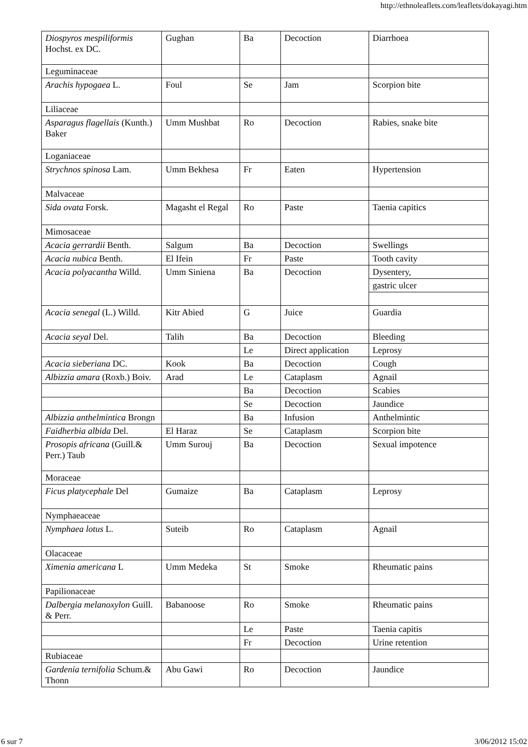http://ethnoleaflets.com/leaflets/dokayagi.htm
| Diospyros mespiliformis Hochst. ex DC. | Gughan | Ba | Decoction | Diarrhoea |
| Leguminaceae | | | | |
| Arachis hypogaea L. | Foul | Se | Jam | Scorpion bite |
| Liliaceae | | | | |
| Asparagus flagellais (Kunth.) Baker | Umm Mushbat | Ro | Decoction | Rabies, snake bite |
| Loganiaceae | | | | |
| Strychnos spinosa Lam. | Umm Bekhesa | Fr | Eaten | Hypertension |
| Malvaceae | | | | |
| Sida ovata Forsk. | Magasht el Regal | Ro | Paste | Taenia capitics |
| Mimosaceae | | | | |
| Acacia gerrardii Benth. | Salgum | Ba | Decoction | Swellings |
| Acacia nubica Benth. | El Ifein | Fr | Paste | Tooth cavity |
| Acacia polyacantha Willd. | Umm Siniena | Ba | Decoction | Dysentery, |
| | | | | gastric ulcer |
| Acacia senegal (L.) Willd. | Kitr Abied | G | Juice | Guardia |
| Acacia seyal Del. | Talih | Ba | Decoction | Bleeding |
| | | Le | Direct application | Leprosy |
| Acacia sieberiana DC. | Kook | Ba | Decoction | Cough |
| Albizzia amara (Roxb.) Boiv. | Arad | Le | Cataplasm | Agnail |
| | | Ba | Decoction | Scabies |
| | | Se | Decoction | Jaundice |
| Albizzia anthelmintica Brongn | | Ba | Infusion | Anthelmintic |
| Faidherbia albida Del. | El Haraz | Se | Cataplasm | Scorpion bite |
| Prosopis africana (Guill.& Perr.) Taub | Umm Surouj | Ba | Decoction | Sexual impotence |
| Moraceae | | | | |
| Ficus platycephale Del | Gumaize | Ba | Cataplasm | Leprosy |
| Nymphaeaceae | | | | |
| Nymphaea lotus L. | Suteib | Ro | Cataplasm | Agnail |
| Olacaceae | | | | |
| Ximenia americana L | Umm Medeka | St | Smoke | Rheumatic pains |
| Papilionaceae | | | | |
| Dalbergia melanoxylon Guill. & Perr. | Babanoose | Ro | Smoke | Rheumatic pains |
| | | Le | Paste | Taenia capitis |
| | | Fr | Decoction | Urine retention |
| Rubiaceae | | | | |
| Gardenia ternifolia Schum.& Thonn | Abu Gawi | Ro | Decoction | Jaundice |
6 sur 7 3/06/2012 15:02